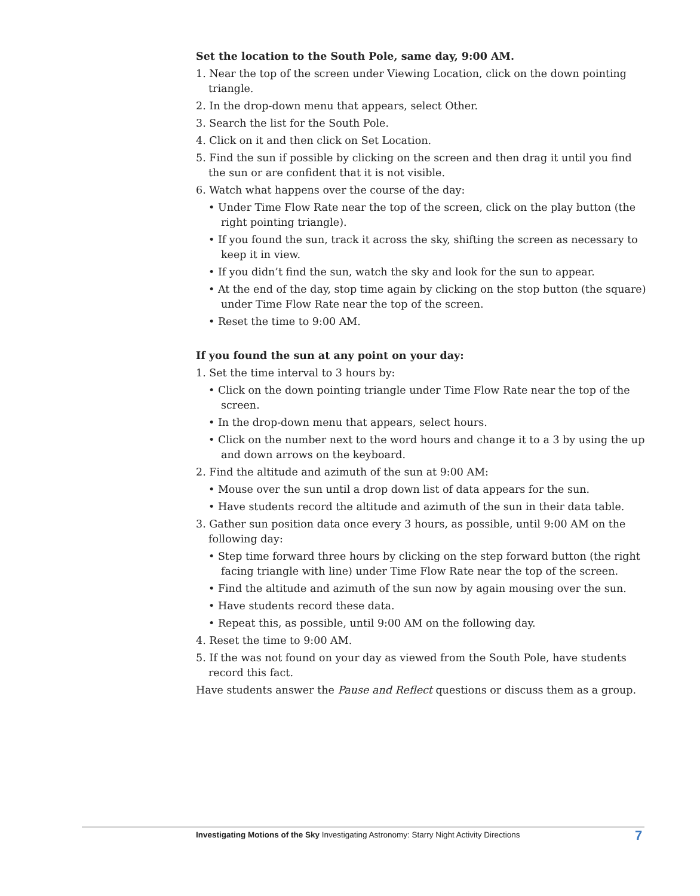Set the location to the South Pole, same day, 9:00 AM.
1. Near the top of the screen under Viewing Location, click on the down pointing triangle.
2. In the drop-down menu that appears, select Other.
3. Search the list for the South Pole.
4. Click on it and then click on Set Location.
5. Find the sun if possible by clicking on the screen and then drag it until you find the sun or are confident that it is not visible.
6. Watch what happens over the course of the day:
• Under Time Flow Rate near the top of the screen, click on the play button (the right pointing triangle).
• If you found the sun, track it across the sky, shifting the screen as necessary to keep it in view.
• If you didn’t find the sun, watch the sky and look for the sun to appear.
• At the end of the day, stop time again by clicking on the stop button (the square) under Time Flow Rate near the top of the screen.
• Reset the time to 9:00 AM.
If you found the sun at any point on your day:
1. Set the time interval to 3 hours by:
• Click on the down pointing triangle under Time Flow Rate near the top of the screen.
• In the drop-down menu that appears, select hours.
• Click on the number next to the word hours and change it to a 3 by using the up and down arrows on the keyboard.
2. Find the altitude and azimuth of the sun at 9:00 AM:
• Mouse over the sun until a drop down list of data appears for the sun.
• Have students record the altitude and azimuth of the sun in their data table.
3. Gather sun position data once every 3 hours, as possible, until 9:00 AM on the following day:
• Step time forward three hours by clicking on the step forward button (the right facing triangle with line) under Time Flow Rate near the top of the screen.
• Find the altitude and azimuth of the sun now by again mousing over the sun.
• Have students record these data.
• Repeat this, as possible, until 9:00 AM on the following day.
4. Reset the time to 9:00 AM.
5. If the was not found on your day as viewed from the South Pole, have students record this fact.
Have students answer the Pause and Reflect questions or discuss them as a group.
Investigating Motions of the Sky Investigating Astronomy: Starry Night Activity Directions
7